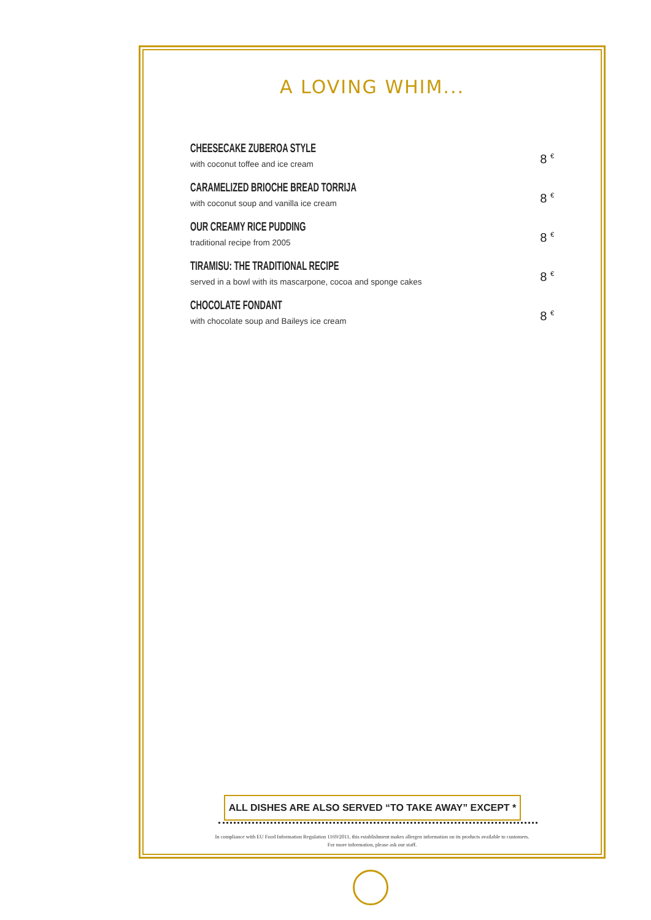A LOVING WHIM...
CHEESECAKE ZUBEROA STYLE
with coconut toffee and ice cream
8 <sup>€</sup>
CARAMELIZED BRIOCHE BREAD TORRIJA
with coconut soup and vanilla ice cream
8 <sup>€</sup>
OUR CREAMY RICE PUDDING
traditional recipe from 2005
8 <sup>€</sup>
TIRAMISU: THE TRADITIONAL RECIPE
served in a bowl with its mascarpone, cocoa and sponge cakes
8 <sup>€</sup>
CHOCOLATE FONDANT
with chocolate soup and Baileys ice cream
8 <sup>€</sup>
ALL DISHES ARE ALSO SERVED “TO TAKE AWAY” EXCEPT *
In compliance with EU Food Information Regulation 1169/2011, this establishment makes allergen information on its products available to customers.
For more information, please ask our staff.